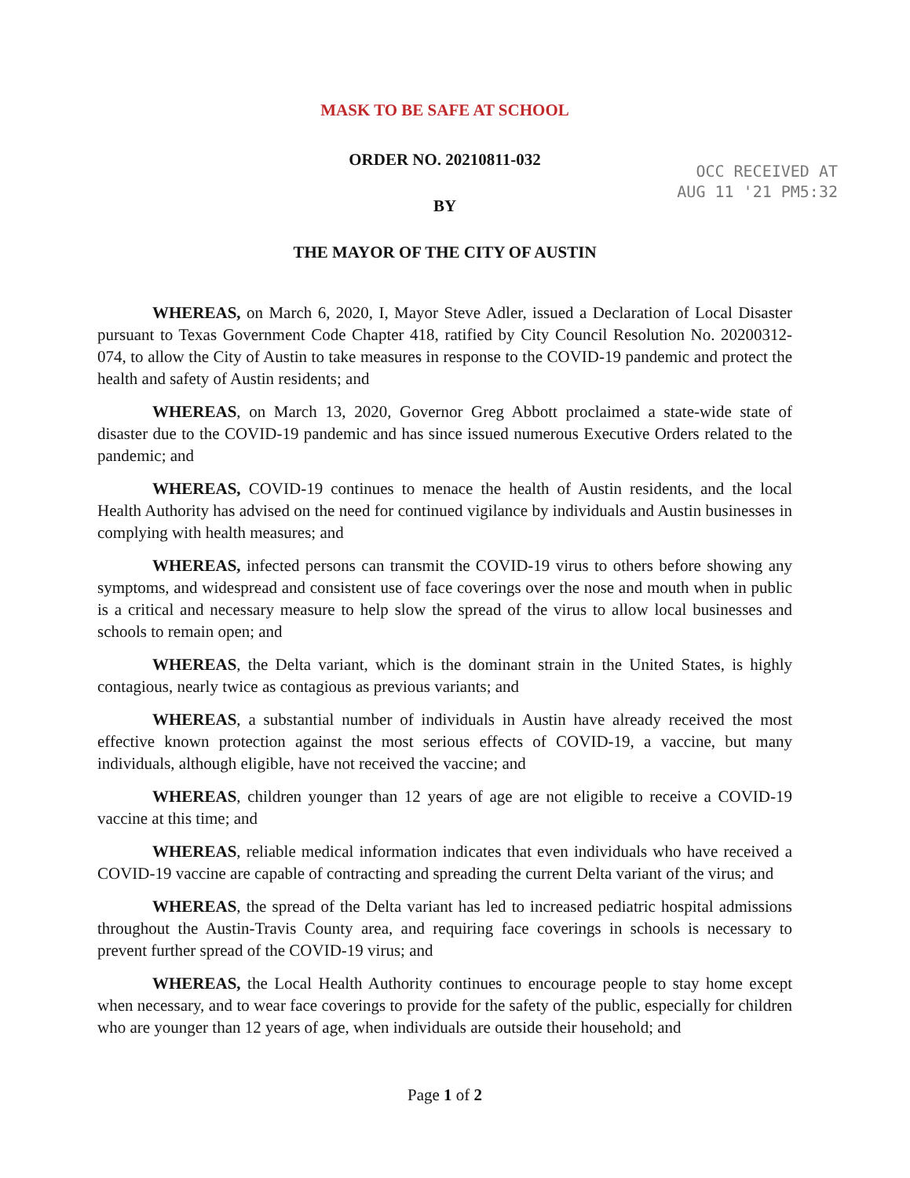OCC RECEIVED AT
AUG 11 '21 PM5:32
MASK TO BE SAFE AT SCHOOL
ORDER NO. 20210811-032
BY
THE MAYOR OF THE CITY OF AUSTIN
WHEREAS, on March 6, 2020, I, Mayor Steve Adler, issued a Declaration of Local Disaster pursuant to Texas Government Code Chapter 418, ratified by City Council Resolution No. 20200312-074, to allow the City of Austin to take measures in response to the COVID-19 pandemic and protect the health and safety of Austin residents; and
WHEREAS, on March 13, 2020, Governor Greg Abbott proclaimed a state-wide state of disaster due to the COVID-19 pandemic and has since issued numerous Executive Orders related to the pandemic; and
WHEREAS, COVID-19 continues to menace the health of Austin residents, and the local Health Authority has advised on the need for continued vigilance by individuals and Austin businesses in complying with health measures; and
WHEREAS, infected persons can transmit the COVID-19 virus to others before showing any symptoms, and widespread and consistent use of face coverings over the nose and mouth when in public is a critical and necessary measure to help slow the spread of the virus to allow local businesses and schools to remain open; and
WHEREAS, the Delta variant, which is the dominant strain in the United States, is highly contagious, nearly twice as contagious as previous variants; and
WHEREAS, a substantial number of individuals in Austin have already received the most effective known protection against the most serious effects of COVID-19, a vaccine, but many individuals, although eligible, have not received the vaccine; and
WHEREAS, children younger than 12 years of age are not eligible to receive a COVID-19 vaccine at this time; and
WHEREAS, reliable medical information indicates that even individuals who have received a COVID-19 vaccine are capable of contracting and spreading the current Delta variant of the virus; and
WHEREAS, the spread of the Delta variant has led to increased pediatric hospital admissions throughout the Austin-Travis County area, and requiring face coverings in schools is necessary to prevent further spread of the COVID-19 virus; and
WHEREAS, the Local Health Authority continues to encourage people to stay home except when necessary, and to wear face coverings to provide for the safety of the public, especially for children who are younger than 12 years of age, when individuals are outside their household; and
Page 1 of 2